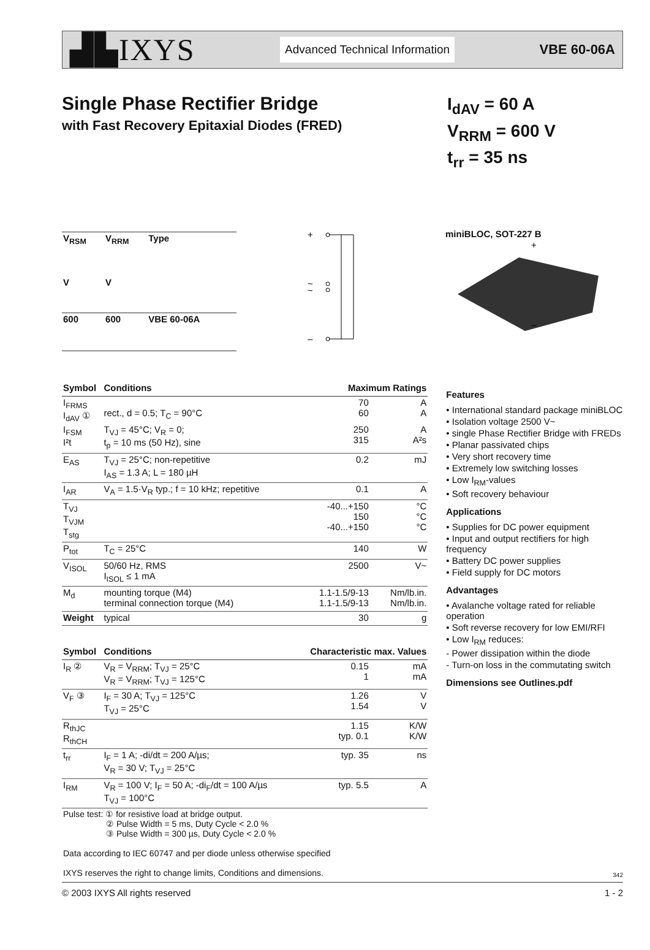▟▙IXYS Advanced Technical Information VBE 60-06A
Single Phase Rectifier Bridge
with Fast Recovery Epitaxial Diodes (FRED)
I<sub>dAV</sub> = 60 A
V<sub>RRM</sub> = 600 V
t<sub>rr</sub> = 35 ns
| V<sub>RSM</sub> | V<sub>RRM</sub> | Type |
| V | V | |
| 600 | 600 | VBE 60-06A |
+
~
~
–
miniBLOC, SOT-227 B
+
–
| Symbol | Conditions | Maximum Ratings | |
| --- | --- | --- | --- |
| I<sub>FRMS</sub> I<sub>dAV</sub> ① | rect., d = 0.5; T<sub>C</sub> = 90°C | 70 60 | A A |
| I<sub>FSM</sub> I²t | T<sub>VJ</sub> = 45°C; V<sub>R</sub> = 0; t<sub>p</sub> = 10 ms (50 Hz), sine | 250 315 | A A²s |
| E<sub>AS</sub> | T<sub>VJ</sub> = 25°C; non-repetitive I<sub>AS</sub> = 1.3 A; L = 180 µH | 0.2 | mJ |
| I<sub>AR</sub> | V<sub>A</sub> = 1.5·V<sub>R</sub> typ.; f = 10 kHz; repetitive | 0.1 | A |
| T<sub>VJ</sub> T<sub>VJM</sub> T<sub>stg</sub> | | -40...+150 150 -40...+150 | °C °C °C |
| P<sub>tot</sub> | T<sub>C</sub> = 25°C | 140 | W |
| V<sub>ISOL</sub> | 50/60 Hz, RMS I<sub>ISOL</sub> ≤ 1 mA | 2500 | V~ |
| M<sub>d</sub> | mounting torque (M4) terminal connection torque (M4) | 1.1-1.5/9-13 1.1-1.5/9-13 | Nm/lb.in. Nm/lb.in. |
| Weight | typical | 30 | g |
| Symbol | Conditions | Characteristic max. Values | |
| I<sub>R</sub> ② | V<sub>R</sub> = V<sub>RRM</sub>; T<sub>VJ</sub> = 25°C V<sub>R</sub> = V<sub>RRM</sub>; T<sub>VJ</sub> = 125°C | 0.15 1 | mA mA |
| V<sub>F</sub> ③ | I<sub>F</sub> = 30 A; T<sub>VJ</sub> = 125°C T<sub>VJ</sub> = 25°C | 1.26 1.54 | V V |
| R<sub>thJC</sub> R<sub>thCH</sub> | | 1.15 typ. 0.1 | K/W K/W |
| t<sub>rr</sub> | I<sub>F</sub> = 1 A; -di/dt = 200 A/µs; V<sub>R</sub> = 30 V; T<sub>VJ</sub> = 25°C | typ. 35 | ns |
| I<sub>RM</sub> | V<sub>R</sub> = 100 V; I<sub>F</sub> = 50 A; -di<sub>F</sub>/dt = 100 A/µs T<sub>VJ</sub> = 100°C | typ. 5.5 | A |
| Pulse test: ① for resistive load at bridge output. ② Pulse Width = 5 ms, Duty Cycle < 2.0 % ③ Pulse Width = 300 µs, Duty Cycle < 2.0 % Data according to IEC 60747 and per diode unless otherwise specified IXYS reserves the right to change limits, Conditions and dimensions. | | | |
Features
• International standard package miniBLOC
• Isolation voltage 2500 V~
• single Phase Rectifier Bridge with FREDs
• Planar passivated chips
• Very short recovery time
• Extremely low switching losses
• Low I<sub>RM</sub>-values
• Soft recovery behaviour
Applications
• Supplies for DC power equipment
• Input and output rectifiers for high frequency
• Battery DC power supplies
• Field supply for DC motors
Advantages
• Avalanche voltage rated for reliable operation
• Soft reverse recovery for low EMI/RFI
• Low I<sub>RM</sub> reduces:
- Power dissipation within the diode
- Turn-on loss in the commutating switch
Dimensions see Outlines.pdf
342
© 2003 IXYS All rights reserved 1 - 2